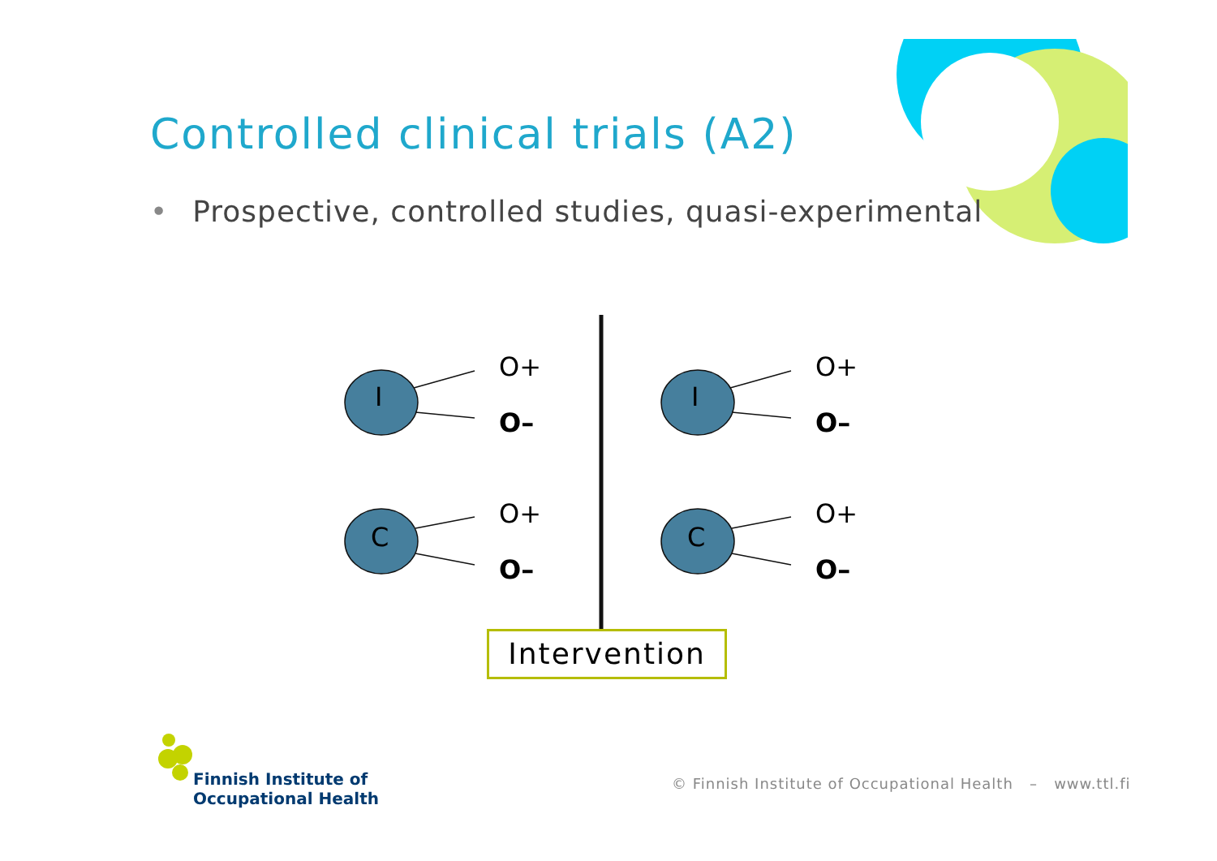Controlled clinical trials (A2)
• Prospective, controlled studies, quasi-experimental
I
C
I
C
O+
O–
O+
O–
O+
O–
O+
O–
Intervention
Finnish Institute of
Occupational Health
© Finnish Institute of Occupational Health – www.ttl.fi